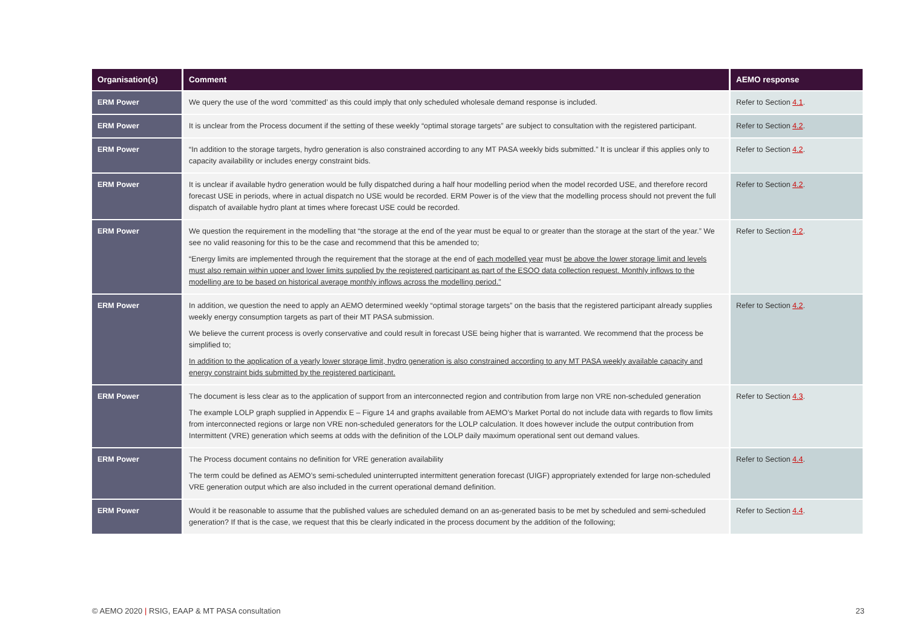| Organisation(s) | Comment | AEMO response |
| --- | --- | --- |
| ERM Power | We query the use of the word ‘committed’ as this could imply that only scheduled wholesale demand response is included. | Refer to Section 4.1 . |
| ERM Power | It is unclear from the Process document if the setting of these weekly “optimal storage targets” are subject to consultation with the registered participant. | Refer to Section 4.2 . |
| ERM Power | “In addition to the storage targets, hydro generation is also constrained according to any MT PASA weekly bids submitted.” It is unclear if this applies only to capacity availability or includes energy constraint bids. | Refer to Section 4.2 . |
| ERM Power | It is unclear if available hydro generation would be fully dispatched during a half hour modelling period when the model recorded USE, and therefore record forecast USE in periods, where in actual dispatch no USE would be recorded. ERM Power is of the view that the modelling process should not prevent the full dispatch of available hydro plant at times where forecast USE could be recorded. | Refer to Section 4.2 . |
| ERM Power | We question the requirement in the modelling that “the storage at the end of the year must be equal to or greater than the storage at the start of the year.” We see no valid reasoning for this to be the case and recommend that this be amended to; “Energy limits are implemented through the requirement that the storage at the end of each modelled year must be above the lower storage limit and levels must also remain within upper and lower limits supplied by the registered participant as part of the ESOO data collection request. Monthly inflows to the modelling are to be based on historical average monthly inflows across the modelling period.” | Refer to Section 4.2 . |
| ERM Power | In addition, we question the need to apply an AEMO determined weekly “optimal storage targets” on the basis that the registered participant already supplies weekly energy consumption targets as part of their MT PASA submission. We believe the current process is overly conservative and could result in forecast USE being higher that is warranted. We recommend that the process be simplified to; In addition to the application of a yearly lower storage limit, hydro generation is also constrained according to any MT PASA weekly available capacity and energy constraint bids submitted by the registered participant. | Refer to Section 4.2 . |
| ERM Power | The document is less clear as to the application of support from an interconnected region and contribution from large non VRE non-scheduled generation The example LOLP graph supplied in Appendix E – Figure 14 and graphs available from AEMO’s Market Portal do not include data with regards to flow limits from interconnected regions or large non VRE non-scheduled generators for the LOLP calculation. It does however include the output contribution from Intermittent (VRE) generation which seems at odds with the definition of the LOLP daily maximum operational sent out demand values. | Refer to Section 4.3 . |
| ERM Power | The Process document contains no definition for VRE generation availability The term could be defined as AEMO’s semi-scheduled uninterrupted intermittent generation forecast (UIGF) appropriately extended for large non-scheduled VRE generation output which are also included in the current operational demand definition. | Refer to Section 4.4 . |
| ERM Power | Would it be reasonable to assume that the published values are scheduled demand on an as-generated basis to be met by scheduled and semi-scheduled generation? If that is the case, we request that this be clearly indicated in the process document by the addition of the following; | Refer to Section 4.4 . |
© AEMO 2020 | RSIG, EAAP & MT PASA consultation
23